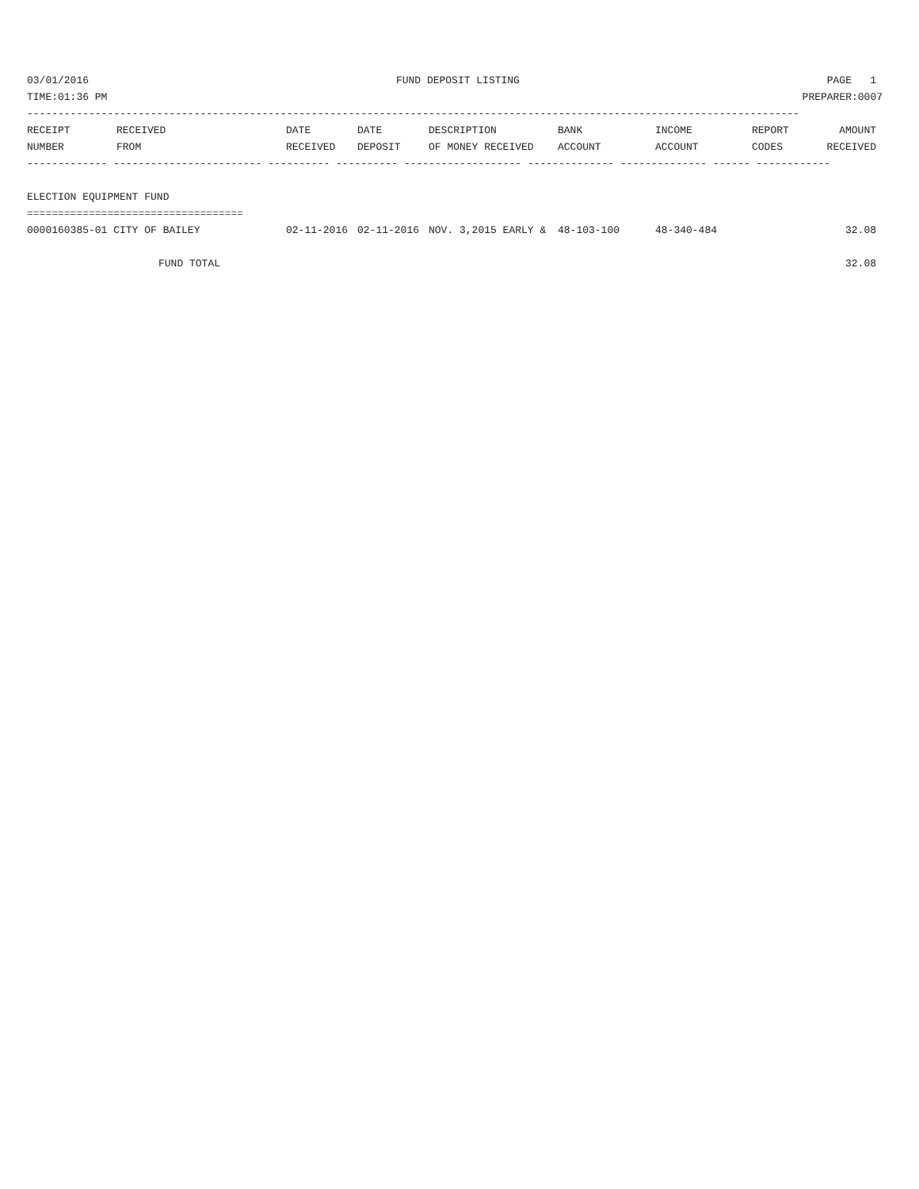03/01/2016 FUND DEPOSIT LISTING PAGE 1
TIME:01:36 PM PREPARER:0007
-----------------------------------------------------------------------------------------------------------------------------
| RECEIPT | RECEIVED | DATE | DATE | DESCRIPTION | BANK | INCOME | REPORT | AMOUNT |
| --- | --- | --- | --- | --- | --- | --- | --- | --- |
| NUMBER | FROM | RECEIVED | DEPOSIT | OF MONEY RECEIVED | ACCOUNT | ACCOUNT | CODES | RECEIVED |
------------- ------------------------ ---------- ---------- ------------------- -------------- -------------- ------ ------------
 
ELECTION EQUIPMENT FUND
===================================
| 0000160385-01 CITY OF BAILEY | 02-11-2016 | 02-11-2016 | NOV. 3,2015 EARLY & | 48-103-100 | 48-340-484 | | 32.08 |
| FUND TOTAL | | | | | | | 32.08 |